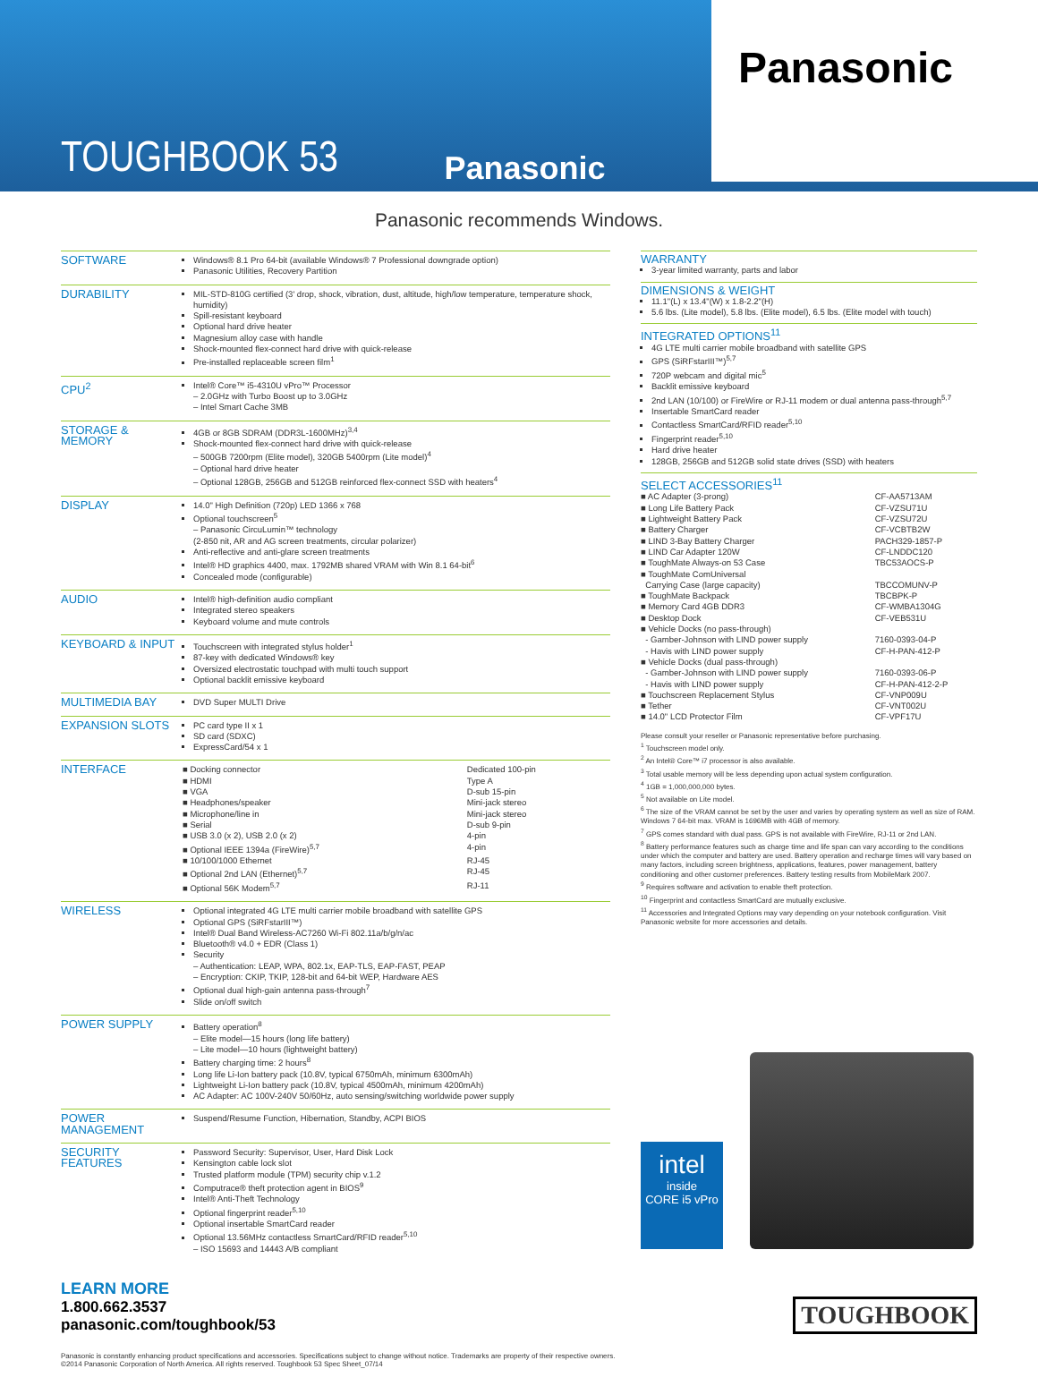TOUGHBOOK 53
Panasonic
Panasonic
Panasonic recommends Windows.
| SOFTWARE | Windows® 8.1 Pro 64-bit (available Windows® 7 Professional downgrade option) Panasonic Utilities, Recovery Partition |
| DURABILITY | MIL-STD-810G certified (3' drop, shock, vibration, dust, altitude, high/low temperature, temperature shock, humidity) Spill-resistant keyboard Optional hard drive heater Magnesium alloy case with handle Shock-mounted flex-connect hard drive with quick-release Pre-installed replaceable screen film<sup>1</sup> |
| CPU<sup>2</sup> | Intel® Core™ i5-4310U vPro™ Processor – 2.0GHz with Turbo Boost up to 3.0GHz – Intel Smart Cache 3MB |
| STORAGE & MEMORY | 4GB or 8GB SDRAM (DDR3L-1600MHz)<sup>3,4</sup> Shock-mounted flex-connect hard drive with quick-release – 500GB 7200rpm (Elite model), 320GB 5400rpm (Lite model)<sup>4</sup> – Optional hard drive heater – Optional 128GB, 256GB and 512GB reinforced flex-connect SSD with heaters<sup>4</sup> |
| DISPLAY | 14.0" High Definition (720p) LED 1366 x 768 Optional touchscreen<sup>5</sup> – Panasonic CircuLumin™ technology (2-850 nit, AR and AG screen treatments, circular polarizer) Anti-reflective and anti-glare screen treatments Intel® HD graphics 4400, max. 1792MB shared VRAM with Win 8.1 64-bit<sup>6</sup> Concealed mode (configurable) |
| AUDIO | Intel® high-definition audio compliant Integrated stereo speakers Keyboard volume and mute controls |
| KEYBOARD & INPUT | Touchscreen with integrated stylus holder<sup>1</sup> 87-key with dedicated Windows® key Oversized electrostatic touchpad with multi touch support Optional backlit emissive keyboard |
| MULTIMEDIA BAY | DVD Super MULTI Drive |
| EXPANSION SLOTS | PC card type II x 1 SD card (SDXC) ExpressCard/54 x 1 |
| INTERFACE | / ■ Docking connector / Dedicated 100-pin / / ■ HDMI / Type A / / ■ VGA / D-sub 15-pin / / ■ Headphones/speaker / Mini-jack stereo / / ■ Microphone/line in / Mini-jack stereo / / ■ Serial / D-sub 9-pin / / ■ USB 3.0 (x 2), USB 2.0 (x 2) / 4-pin / / ■ Optional IEEE 1394a (FireWire)<sup>5,7</sup> / 4-pin / / ■ 10/100/1000 Ethernet / RJ-45 / / ■ Optional 2nd LAN (Ethernet)<sup>5,7</sup> / RJ-45 / / ■ Optional 56K Modem<sup>5,7</sup> / RJ-11 / |
| WIRELESS | Optional integrated 4G LTE multi carrier mobile broadband with satellite GPS Optional GPS (SiRFstarIII™) Intel® Dual Band Wireless-AC7260 Wi-Fi 802.11a/b/g/n/ac Bluetooth® v4.0 + EDR (Class 1) Security – Authentication: LEAP, WPA, 802.1x, EAP-TLS, EAP-FAST, PEAP – Encryption: CKIP, TKIP, 128-bit and 64-bit WEP, Hardware AES Optional dual high-gain antenna pass-through<sup>7</sup> Slide on/off switch |
| POWER SUPPLY | Battery operation<sup>8</sup> – Elite model—15 hours (long life battery) – Lite model—10 hours (lightweight battery) Battery charging time: 2 hours<sup>8</sup> Long life Li-Ion battery pack (10.8V, typical 6750mAh, minimum 6300mAh) Lightweight Li-Ion battery pack (10.8V, typical 4500mAh, minimum 4200mAh) AC Adapter: AC 100V-240V 50/60Hz, auto sensing/switching worldwide power supply |
| POWER MANAGEMENT | Suspend/Resume Function, Hibernation, Standby, ACPI BIOS |
| SECURITY FEATURES | Password Security: Supervisor, User, Hard Disk Lock Kensington cable lock slot Trusted platform module (TPM) security chip v.1.2 Computrace® theft protection agent in BIOS<sup>9</sup> Intel® Anti-Theft Technology Optional fingerprint reader<sup>5,10</sup> Optional insertable SmartCard reader Optional 13.56MHz contactless SmartCard/RFID reader<sup>5,10</sup> – ISO 15693 and 14443 A/B compliant |
WARRANTY
3-year limited warranty, parts and labor
DIMENSIONS & WEIGHT
11.1"(L) x 13.4"(W) x 1.8-2.2"(H)
5.6 lbs. (Lite model), 5.8 lbs. (Elite model), 6.5 lbs. (Elite model with touch)
INTEGRATED OPTIONS<sup>11</sup>
4G LTE multi carrier mobile broadband with satellite GPS
GPS (SiRFstarIII™)<sup>5,7</sup>
720P webcam and digital mic<sup>5</sup>
Backlit emissive keyboard
2nd LAN (10/100) or FireWire or RJ-11 modem or dual antenna pass-through<sup>5,7</sup>
Insertable SmartCard reader
Contactless SmartCard/RFID reader<sup>5,10</sup>
Fingerprint reader<sup>5,10</sup>
Hard drive heater
128GB, 256GB and 512GB solid state drives (SSD) with heaters
SELECT ACCESSORIES<sup>11</sup>
| ■ AC Adapter (3-prong) | CF-AA5713AM |
| ■ Long Life Battery Pack | CF-VZSU71U |
| ■ Lightweight Battery Pack | CF-VZSU72U |
| ■ Battery Charger | CF-VCBTB2W |
| ■ LIND 3-Bay Battery Charger | PACH329-1857-P |
| ■ LIND Car Adapter 120W | CF-LNDDC120 |
| ■ ToughMate Always-on 53 Case | TBC53AOCS-P |
| ■ ToughMate ComUniversal Carrying Case (large capacity) | TBCCOMUNV-P |
| ■ ToughMate Backpack | TBCBPK-P |
| ■ Memory Card 4GB DDR3 | CF-WMBA1304G |
| ■ Desktop Dock | CF-VEB531U |
| ■ Vehicle Docks (no pass-through) | |
| - Gamber-Johnson with LIND power supply | 7160-0393-04-P |
| - Havis with LIND power supply | CF-H-PAN-412-P |
| ■ Vehicle Docks (dual pass-through) | |
| - Gamber-Johnson with LIND power supply | 7160-0393-06-P |
| - Havis with LIND power supply | CF-H-PAN-412-2-P |
| ■ Touchscreen Replacement Stylus | CF-VNP009U |
| ■ Tether | CF-VNT002U |
| ■ 14.0" LCD Protector Film | CF-VPF17U |
Please consult your reseller or Panasonic representative before purchasing.
<sup>1</sup> Touchscreen model only.
<sup>2</sup> An Intel® Core™ i7 processor is also available.
<sup>3</sup> Total usable memory will be less depending upon actual system configuration.
<sup>4</sup> 1GB = 1,000,000,000 bytes.
<sup>5</sup> Not available on Lite model.
<sup>6</sup> The size of the VRAM cannot be set by the user and varies by operating system as well as size of RAM. Windows 7 64-bit max. VRAM is 1696MB with 4GB of memory.
<sup>7</sup> GPS comes standard with dual pass. GPS is not available with FireWire, RJ-11 or 2nd LAN.
<sup>8</sup> Battery performance features such as charge time and life span can vary according to the conditions under which the computer and battery are used. Battery operation and recharge times will vary based on many factors, including screen brightness, applications, features, power management, battery conditioning and other customer preferences. Battery testing results from MobileMark 2007.
<sup>9</sup> Requires software and activation to enable theft protection.
<sup>10</sup> Fingerprint and contactless SmartCard are mutually exclusive.
<sup>11</sup> Accessories and Integrated Options may vary depending on your notebook configuration. Visit Panasonic website for more accessories and details.
intel
inside
CORE i5 vPro
LEARN MORE
1.800.662.3537
panasonic.com/toughbook/53
TOUGHBOOK
Panasonic is constantly enhancing product specifications and accessories. Specifications subject to change without notice. Trademarks are property of their respective owners.
©2014 Panasonic Corporation of North America. All rights reserved. Toughbook 53 Spec Sheet_07/14